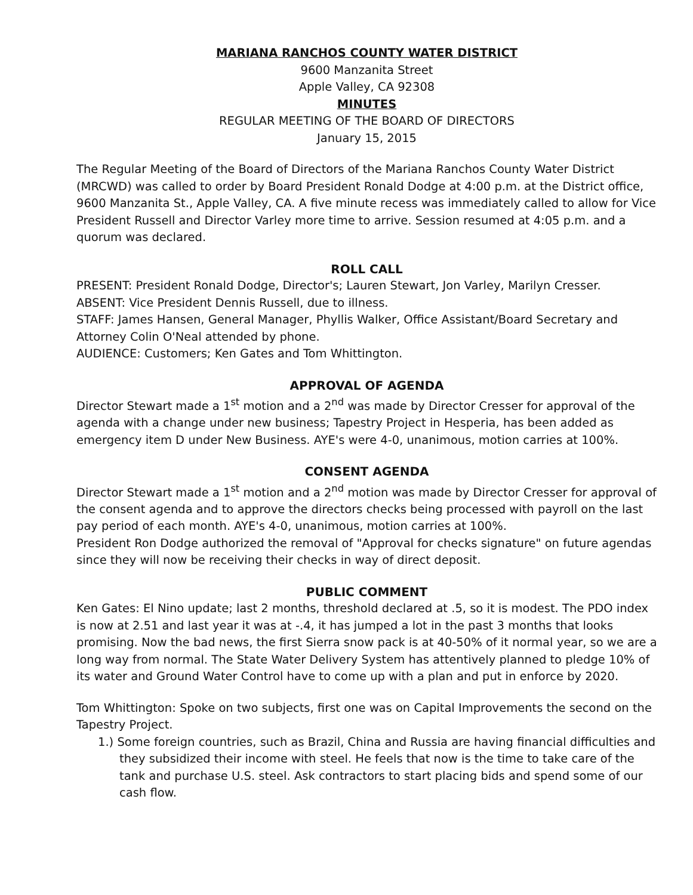MARIANA RANCHOS COUNTY WATER DISTRICT
9600 Manzanita Street
Apple Valley, CA 92308
MINUTES
REGULAR MEETING OF THE BOARD OF DIRECTORS
January 15, 2015
The Regular Meeting of the Board of Directors of the Mariana Ranchos County Water District (MRCWD) was called to order by Board President Ronald Dodge at 4:00 p.m. at the District office, 9600 Manzanita St., Apple Valley, CA. A five minute recess was immediately called to allow for Vice President Russell and Director Varley more time to arrive. Session resumed at 4:05 p.m. and a quorum was declared.
ROLL CALL
PRESENT: President Ronald Dodge, Director's; Lauren Stewart, Jon Varley, Marilyn Cresser.
ABSENT: Vice President Dennis Russell, due to illness.
STAFF: James Hansen, General Manager, Phyllis Walker, Office Assistant/Board Secretary and Attorney Colin O'Neal attended by phone.
AUDIENCE: Customers; Ken Gates and Tom Whittington.
APPROVAL OF AGENDA
Director Stewart made a 1<sup>st</sup> motion and a 2<sup>nd</sup> was made by Director Cresser for approval of the agenda with a change under new business; Tapestry Project in Hesperia, has been added as emergency item D under New Business. AYE's were 4-0, unanimous, motion carries at 100%.
CONSENT AGENDA
Director Stewart made a 1<sup>st</sup> motion and a 2<sup>nd</sup> motion was made by Director Cresser for approval of the consent agenda and to approve the directors checks being processed with payroll on the last pay period of each month. AYE's 4-0, unanimous, motion carries at 100%.
President Ron Dodge authorized the removal of "Approval for checks signature" on future agendas since they will now be receiving their checks in way of direct deposit.
PUBLIC COMMENT
Ken Gates: El Nino update; last 2 months, threshold declared at .5, so it is modest. The PDO index is now at 2.51 and last year it was at -.4, it has jumped a lot in the past 3 months that looks promising. Now the bad news, the first Sierra snow pack is at 40-50% of it normal year, so we are a long way from normal. The State Water Delivery System has attentively planned to pledge 10% of its water and Ground Water Control have to come up with a plan and put in enforce by 2020.
Tom Whittington: Spoke on two subjects, first one was on Capital Improvements the second on the Tapestry Project.
1.) Some foreign countries, such as Brazil, China and Russia are having financial difficulties and they subsidized their income with steel. He feels that now is the time to take care of the tank and purchase U.S. steel. Ask contractors to start placing bids and spend some of our cash flow.